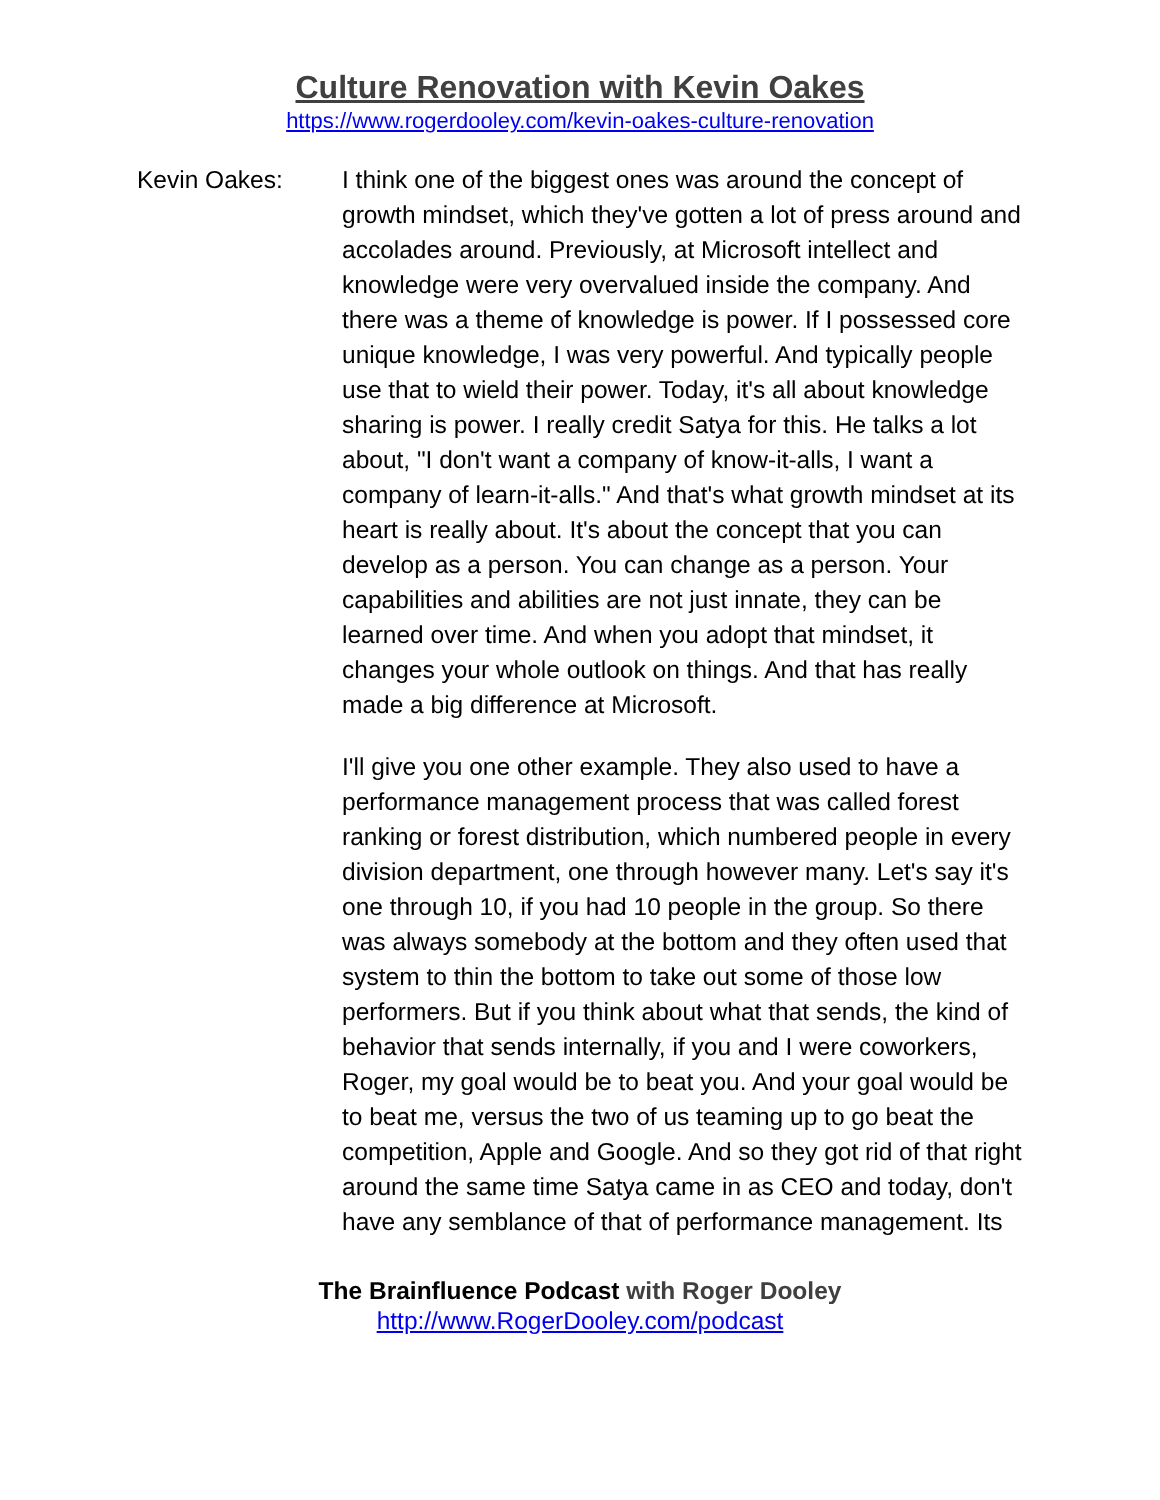Culture Renovation with Kevin Oakes
https://www.rogerdooley.com/kevin-oakes-culture-renovation
Kevin Oakes: I think one of the biggest ones was around the concept of growth mindset, which they've gotten a lot of press around and accolades around. Previously, at Microsoft intellect and knowledge were very overvalued inside the company. And there was a theme of knowledge is power. If I possessed core unique knowledge, I was very powerful. And typically people use that to wield their power. Today, it's all about knowledge sharing is power. I really credit Satya for this. He talks a lot about, "I don't want a company of know-it-alls, I want a company of learn-it-alls." And that's what growth mindset at its heart is really about. It's about the concept that you can develop as a person. You can change as a person. Your capabilities and abilities are not just innate, they can be learned over time. And when you adopt that mindset, it changes your whole outlook on things. And that has really made a big difference at Microsoft.
I'll give you one other example. They also used to have a performance management process that was called forest ranking or forest distribution, which numbered people in every division department, one through however many. Let's say it's one through 10, if you had 10 people in the group. So there was always somebody at the bottom and they often used that system to thin the bottom to take out some of those low performers. But if you think about what that sends, the kind of behavior that sends internally, if you and I were coworkers, Roger, my goal would be to beat you. And your goal would be to beat me, versus the two of us teaming up to go beat the competition, Apple and Google. And so they got rid of that right around the same time Satya came in as CEO and today, don't have any semblance of that of performance management. Its
The Brainfluence Podcast with Roger Dooley
http://www.RogerDooley.com/podcast